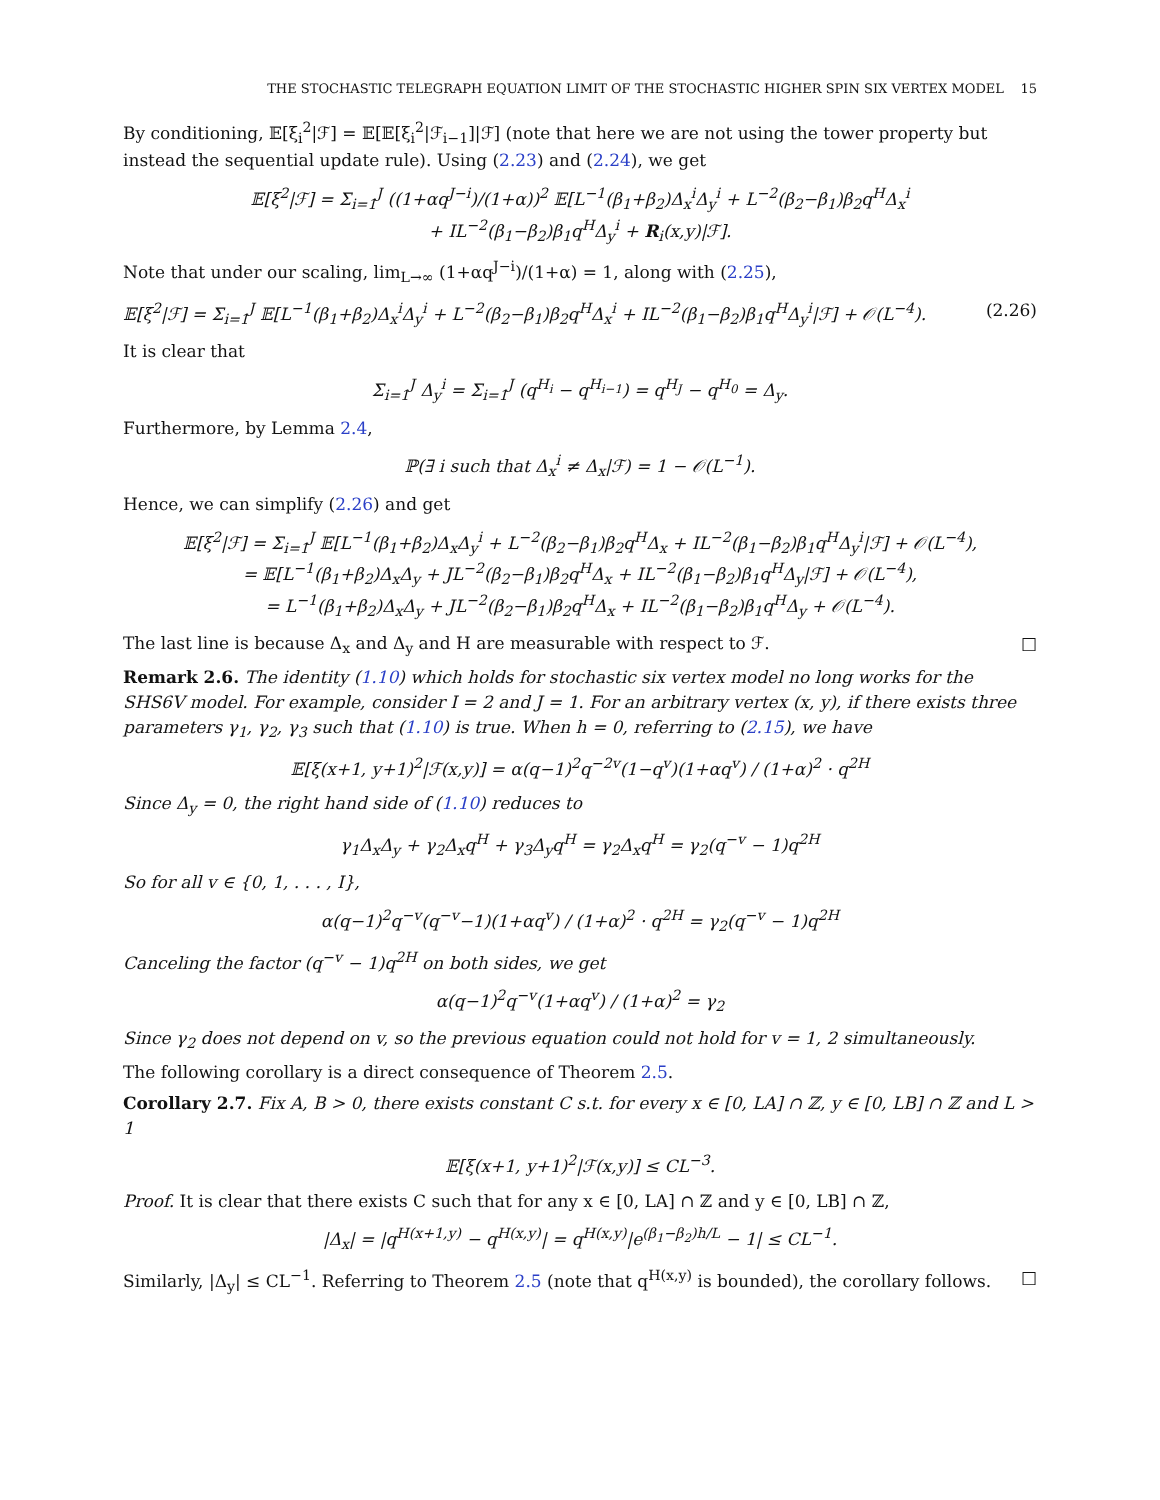THE STOCHASTIC TELEGRAPH EQUATION LIMIT OF THE STOCHASTIC HIGHER SPIN SIX VERTEX MODEL 15
By conditioning, 𝔼[ξ<sub>i</sub><sup>2</sup>|ℱ] = 𝔼[𝔼[ξ<sub>i</sub><sup>2</sup>|ℱ<sub>i−1</sub>]|ℱ] (note that here we are not using the tower property but instead the sequential update rule). Using (2.23) and (2.24), we get
𝔼[ξ<sup>2</sup>|ℱ] = Σ<sub>i=1</sub><sup>J</sup> ((1+αq<sup>J−i</sup>)/(1+α))<sup>2</sup> 𝔼[L<sup>−1</sup>(β<sub>1</sub>+β<sub>2</sub>)Δ<sub>x</sub><sup>i</sup>Δ<sub>y</sub><sup>i</sup> + L<sup>−2</sup>(β<sub>2</sub>−β<sub>1</sub>)β<sub>2</sub>q<sup>H</sup>Δ<sub>x</sub><sup>i</sup>
+ IL<sup>−2</sup>(β<sub>1</sub>−β<sub>2</sub>)β<sub>1</sub>q<sup>H</sup>Δ<sub>y</sub><sup>i</sup> + R<sub>i</sub>(x,y)|ℱ].
Note that under our scaling, lim<sub>L→∞</sub> (1+αq<sup>J−i</sup>)/(1+α) = 1, along with (2.25),
𝔼[ξ<sup>2</sup>|ℱ] = Σ<sub>i=1</sub><sup>J</sup> 𝔼[L<sup>−1</sup>(β<sub>1</sub>+β<sub>2</sub>)Δ<sub>x</sub><sup>i</sup>Δ<sub>y</sub><sup>i</sup> + L<sup>−2</sup>(β<sub>2</sub>−β<sub>1</sub>)β<sub>2</sub>q<sup>H</sup>Δ<sub>x</sub><sup>i</sup> + IL<sup>−2</sup>(β<sub>1</sub>−β<sub>2</sub>)β<sub>1</sub>q<sup>H</sup>Δ<sub>y</sub><sup>i</sup>|ℱ] + 𝒪(L<sup>−4</sup>). (2.26)
It is clear that
Σ<sub>i=1</sub><sup>J</sup> Δ<sub>y</sub><sup>i</sup> = Σ<sub>i=1</sub><sup>J</sup> (q<sup>H<sub>i</sub></sup> − q<sup>H<sub>i−1</sub></sup>) = q<sup>H<sub>J</sub></sup> − q<sup>H<sub>0</sub></sup> = Δ<sub>y</sub>.
Furthermore, by Lemma 2.4,
ℙ(∃ i such that Δ<sub>x</sub><sup>i</sup> ≠ Δ<sub>x</sub>|ℱ) = 1 − 𝒪(L<sup>−1</sup>).
Hence, we can simplify (2.26) and get
𝔼[ξ<sup>2</sup>|ℱ] = Σ<sub>i=1</sub><sup>J</sup> 𝔼[L<sup>−1</sup>(β<sub>1</sub>+β<sub>2</sub>)Δ<sub>x</sub>Δ<sub>y</sub><sup>i</sup> + L<sup>−2</sup>(β<sub>2</sub>−β<sub>1</sub>)β<sub>2</sub>q<sup>H</sup>Δ<sub>x</sub> + IL<sup>−2</sup>(β<sub>1</sub>−β<sub>2</sub>)β<sub>1</sub>q<sup>H</sup>Δ<sub>y</sub><sup>i</sup>|ℱ] + 𝒪(L<sup>−4</sup>),
= 𝔼[L<sup>−1</sup>(β<sub>1</sub>+β<sub>2</sub>)Δ<sub>x</sub>Δ<sub>y</sub> + JL<sup>−2</sup>(β<sub>2</sub>−β<sub>1</sub>)β<sub>2</sub>q<sup>H</sup>Δ<sub>x</sub> + IL<sup>−2</sup>(β<sub>1</sub>−β<sub>2</sub>)β<sub>1</sub>q<sup>H</sup>Δ<sub>y</sub>|ℱ] + 𝒪(L<sup>−4</sup>),
= L<sup>−1</sup>(β<sub>1</sub>+β<sub>2</sub>)Δ<sub>x</sub>Δ<sub>y</sub> + JL<sup>−2</sup>(β<sub>2</sub>−β<sub>1</sub>)β<sub>2</sub>q<sup>H</sup>Δ<sub>x</sub> + IL<sup>−2</sup>(β<sub>1</sub>−β<sub>2</sub>)β<sub>1</sub>q<sup>H</sup>Δ<sub>y</sub> + 𝒪(L<sup>−4</sup>).
The last line is because Δ<sub>x</sub> and Δ<sub>y</sub> and H are measurable with respect to ℱ. □
Remark 2.6. The identity (1.10) which holds for stochastic six vertex model no long works for the SHS6V model. For example, consider I = 2 and J = 1. For an arbitrary vertex (x, y), if there exists three parameters γ<sub>1</sub>, γ<sub>2</sub>, γ<sub>3</sub> such that (1.10) is true. When h = 0, referring to (2.15), we have
𝔼[ξ(x+1, y+1)<sup>2</sup>|ℱ(x,y)] = α(q−1)<sup>2</sup>q<sup>−2v</sup>(1−q<sup>v</sup>)(1+αq<sup>v</sup>) / (1+α)<sup>2</sup> · q<sup>2H</sup>
Since Δ<sub>y</sub> = 0, the right hand side of (1.10) reduces to
γ<sub>1</sub>Δ<sub>x</sub>Δ<sub>y</sub> + γ<sub>2</sub>Δ<sub>x</sub>q<sup>H</sup> + γ<sub>3</sub>Δ<sub>y</sub>q<sup>H</sup> = γ<sub>2</sub>Δ<sub>x</sub>q<sup>H</sup> = γ<sub>2</sub>(q<sup>−v</sup> − 1)q<sup>2H</sup>
So for all v ∈ {0, 1, . . . , I},
α(q−1)<sup>2</sup>q<sup>−v</sup>(q<sup>−v</sup>−1)(1+αq<sup>v</sup>) / (1+α)<sup>2</sup> · q<sup>2H</sup> = γ<sub>2</sub>(q<sup>−v</sup> − 1)q<sup>2H</sup>
Canceling the factor (q<sup>−v</sup> − 1)q<sup>2H</sup> on both sides, we get
α(q−1)<sup>2</sup>q<sup>−v</sup>(1+αq<sup>v</sup>) / (1+α)<sup>2</sup> = γ<sub>2</sub>
Since γ<sub>2</sub> does not depend on v, so the previous equation could not hold for v = 1, 2 simultaneously.
The following corollary is a direct consequence of Theorem 2.5.
Corollary 2.7. Fix A, B > 0, there exists constant C s.t. for every x ∈ [0, LA] ∩ ℤ, y ∈ [0, LB] ∩ ℤ and L > 1
𝔼[ξ(x+1, y+1)<sup>2</sup>|ℱ(x,y)] ≤ CL<sup>−3</sup>.
Proof. It is clear that there exists C such that for any x ∈ [0, LA] ∩ ℤ and y ∈ [0, LB] ∩ ℤ,
|Δ<sub>x</sub>| = |q<sup>H(x+1,y)</sup> − q<sup>H(x,y)</sup>| = q<sup>H(x,y)</sup>|e<sup>(β<sub>1</sub>−β<sub>2</sub>)h/L</sup> − 1| ≤ CL<sup>−1</sup>.
Similarly, |Δ<sub>y</sub>| ≤ CL<sup>−1</sup>. Referring to Theorem 2.5 (note that q<sup>H(x,y)</sup> is bounded), the corollary follows. □